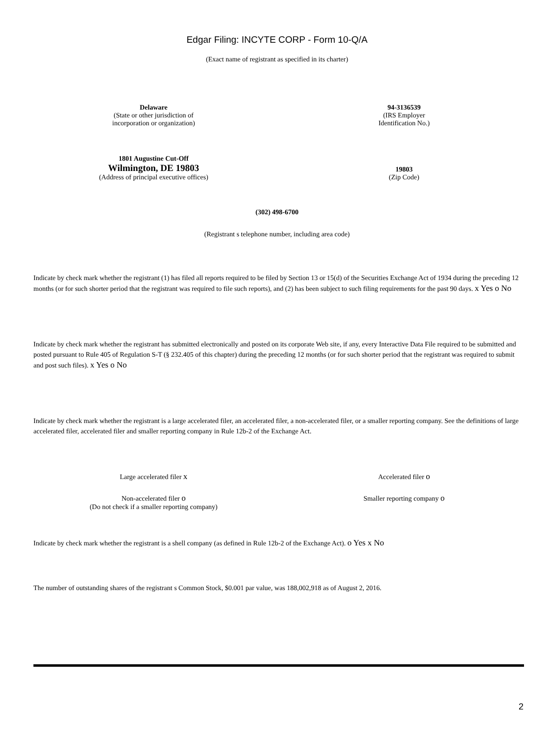Edgar Filing: INCYTE CORP - Form 10-Q/A
(Exact name of registrant as specified in its charter)
Delaware
(State or other jurisdiction of
incorporation or organization)
94-3136539
(IRS Employer
Identification No.)
1801 Augustine Cut-Off
Wilmington, DE 19803
(Address of principal executive offices)
19803
(Zip Code)
(302) 498-6700
(Registrant s telephone number, including area code)
Indicate by check mark whether the registrant (1) has filed all reports required to be filed by Section 13 or 15(d) of the Securities Exchange Act of 1934 during the preceding 12 months (or for such shorter period that the registrant was required to file such reports), and (2) has been subject to such filing requirements for the past 90 days. x Yes o No
Indicate by check mark whether the registrant has submitted electronically and posted on its corporate Web site, if any, every Interactive Data File required to be submitted and posted pursuant to Rule 405 of Regulation S-T (§ 232.405 of this chapter) during the preceding 12 months (or for such shorter period that the registrant was required to submit and post such files). x Yes o No
Indicate by check mark whether the registrant is a large accelerated filer, an accelerated filer, a non-accelerated filer, or a smaller reporting company. See the definitions of large accelerated filer, accelerated filer and smaller reporting company in Rule 12b-2 of the Exchange Act.
Large accelerated filer x
Accelerated filer o
Non-accelerated filer o
(Do not check if a smaller reporting company)
Smaller reporting company o
Indicate by check mark whether the registrant is a shell company (as defined in Rule 12b-2 of the Exchange Act). o Yes x No
The number of outstanding shares of the registrant s Common Stock, $0.001 par value, was 188,002,918 as of August 2, 2016.
2